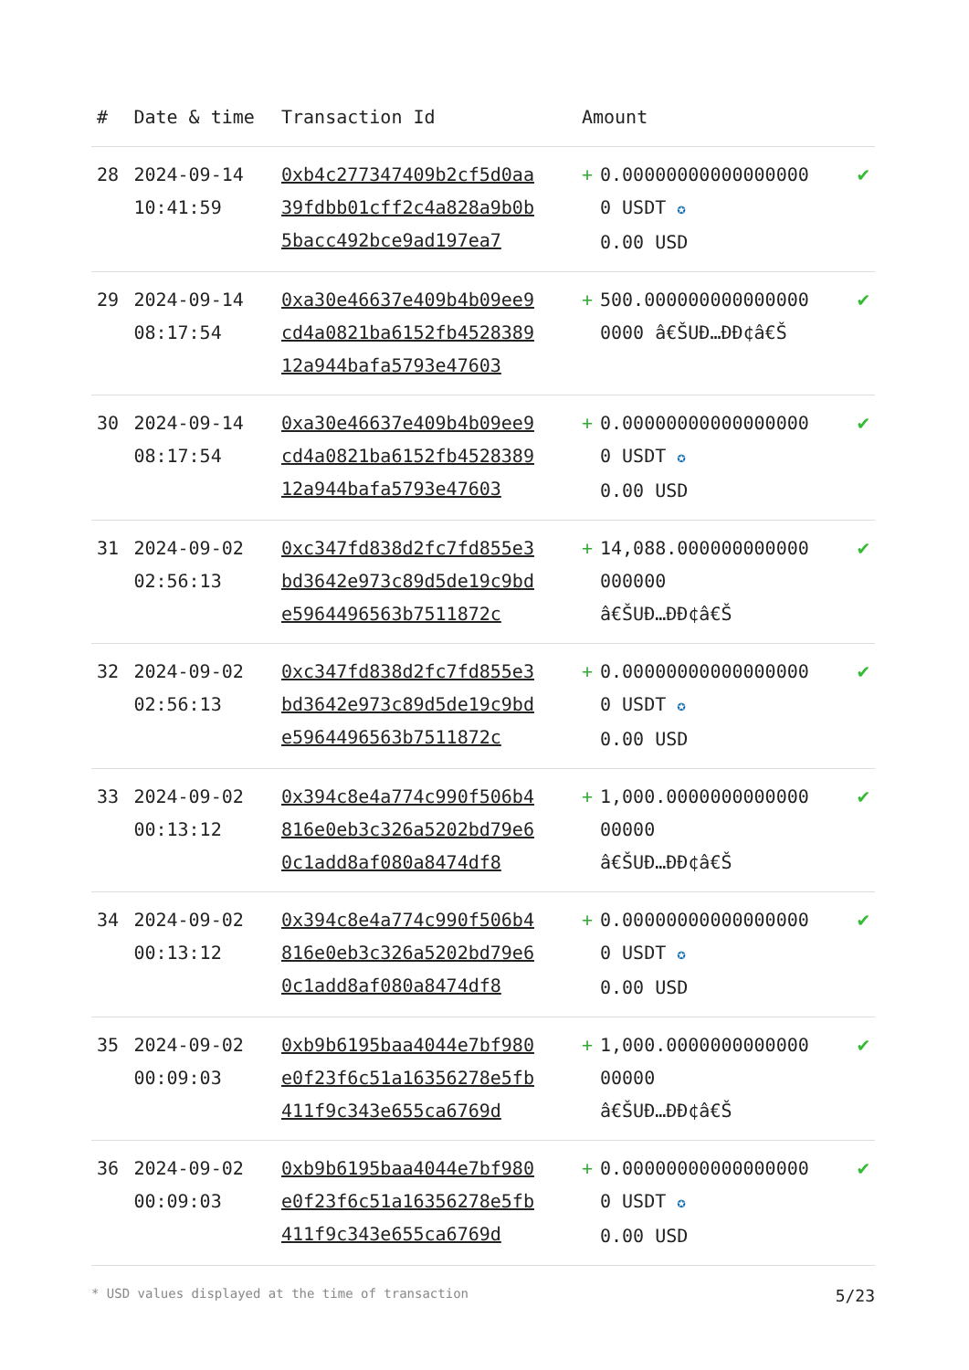| # | Date & time | Transaction Id | Amount | |
| --- | --- | --- | --- | --- |
| 28 | 2024-09-14 10:41:59 | 0xb4c277347409b2cf5d0aa39fdbb01cff2c4a828a9b0b5bacc492bce9ad197ea7 | + 0.000000000000000000 USDT ✪ 0.00 USD | ✔ |
| 29 | 2024-09-14 08:17:54 | 0xa30e46637e409b4b09ee9cd4a0821ba6152fb452838912a944bafa5793e47603 | + 500.0000000000000000000 â€ŠUÐ…ÐÐ¢â€Š | ✔ |
| 30 | 2024-09-14 08:17:54 | 0xa30e46637e409b4b09ee9cd4a0821ba6152fb452838912a944bafa5793e47603 | + 0.000000000000000000 USDT ✪ 0.00 USD | ✔ |
| 31 | 2024-09-02 02:56:13 | 0xc347fd838d2fc7fd855e3bd3642e973c89d5de19c9bde5964496563b7511872c | + 14,088.000000000000000000 â€ŠUÐ…ÐÐ¢â€Š | ✔ |
| 32 | 2024-09-02 02:56:13 | 0xc347fd838d2fc7fd855e3bd3642e973c89d5de19c9bde5964496563b7511872c | + 0.000000000000000000 USDT ✪ 0.00 USD | ✔ |
| 33 | 2024-09-02 00:13:12 | 0x394c8e4a774c990f506b4816e0eb3c326a5202bd79e60c1add8af080a8474df8 | + 1,000.000000000000000000 â€ŠUÐ…ÐÐ¢â€Š | ✔ |
| 34 | 2024-09-02 00:13:12 | 0x394c8e4a774c990f506b4816e0eb3c326a5202bd79e60c1add8af080a8474df8 | + 0.000000000000000000 USDT ✪ 0.00 USD | ✔ |
| 35 | 2024-09-02 00:09:03 | 0xb9b6195baa4044e7bf980e0f23f6c51a16356278e5fb411f9c343e655ca6769d | + 1,000.000000000000000000 â€ŠUÐ…ÐÐ¢â€Š | ✔ |
| 36 | 2024-09-02 00:09:03 | 0xb9b6195baa4044e7bf980e0f23f6c51a16356278e5fb411f9c343e655ca6769d | + 0.000000000000000000 USDT ✪ 0.00 USD | ✔ |
* USD values displayed at the time of transaction 5/23